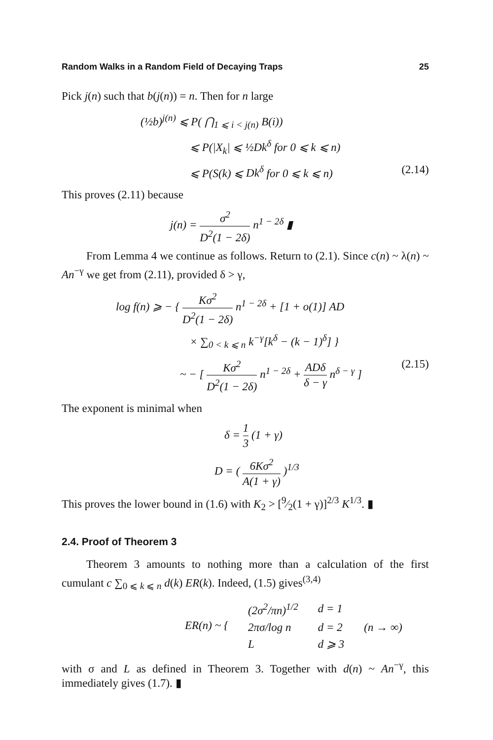Random Walks in a Random Field of Decaying Traps 25
Pick j(n) such that b(j(n)) = n. Then for n large
(½b)<sup>j(n)</sup> ⩽ P( ⋂<sub>1 ⩽ i < j(n)</sub> B(i))
⩽ P(|X<sub>k</sub>| ⩽ ½Dk<sup>δ</sup> for 0 ⩽ k ⩽ n)
⩽ P(S(k) ⩽ Dk<sup>δ</sup> for 0 ⩽ k ⩽ n) (2.14)
This proves (2.11) because
j(n) = σ<sup>2</sup> D<sup>2</sup>(1 − 2δ) n<sup>1 − 2δ</sup> ▮
From Lemma 4 we continue as follows. Return to (2.1). Since c(n) ~ λ(n) ~ An<sup>−γ</sup> we get from (2.11), provided δ > γ,
log f(n) ⩾ − { Kσ<sup>2</sup> D<sup>2</sup>(1 − 2δ) n<sup>1 − 2δ</sup> + [1 + o(1)] AD
× ∑<sub>0 < k ⩽ n</sub> k<sup>−γ</sup>[k<sup>δ</sup> − (k − 1)<sup>δ</sup>] }
~ − [ Kσ<sup>2</sup> D<sup>2</sup>(1 − 2δ) n<sup>1 − 2δ</sup> + ADδ δ − γ n<sup>δ − γ</sup> ] (2.15)
The exponent is minimal when
δ = 1 3 (1 + γ)
D = ( 6Kσ<sup>2</sup> A(1 + γ) )<sup>1/3</sup>
This proves the lower bound in (1.6) with K<sub>2</sub> > [9⁄2(1 + γ)]<sup>2/3</sup> K<sup>1/3</sup>. ▮
2.4. Proof of Theorem 3
Theorem 3 amounts to nothing more than a calculation of the first cumulant c ∑<sub>0 ⩽ k ⩽ n</sub> d(k) ER(k). Indeed, (1.5) gives<sup>(3,4)</sup>
| ER ( n ) ~ { | (2σ<sup>2</sup>/π n )<sup>1/2</sup> | d = 1 | |
| | 2πσ/log n | d = 2 | ( n → ∞) |
| | L | d ⩾ 3 | |
with σ and L as defined in Theorem 3. Together with d(n) ~ An<sup>−γ</sup>, this immediately gives (1.7). ▮